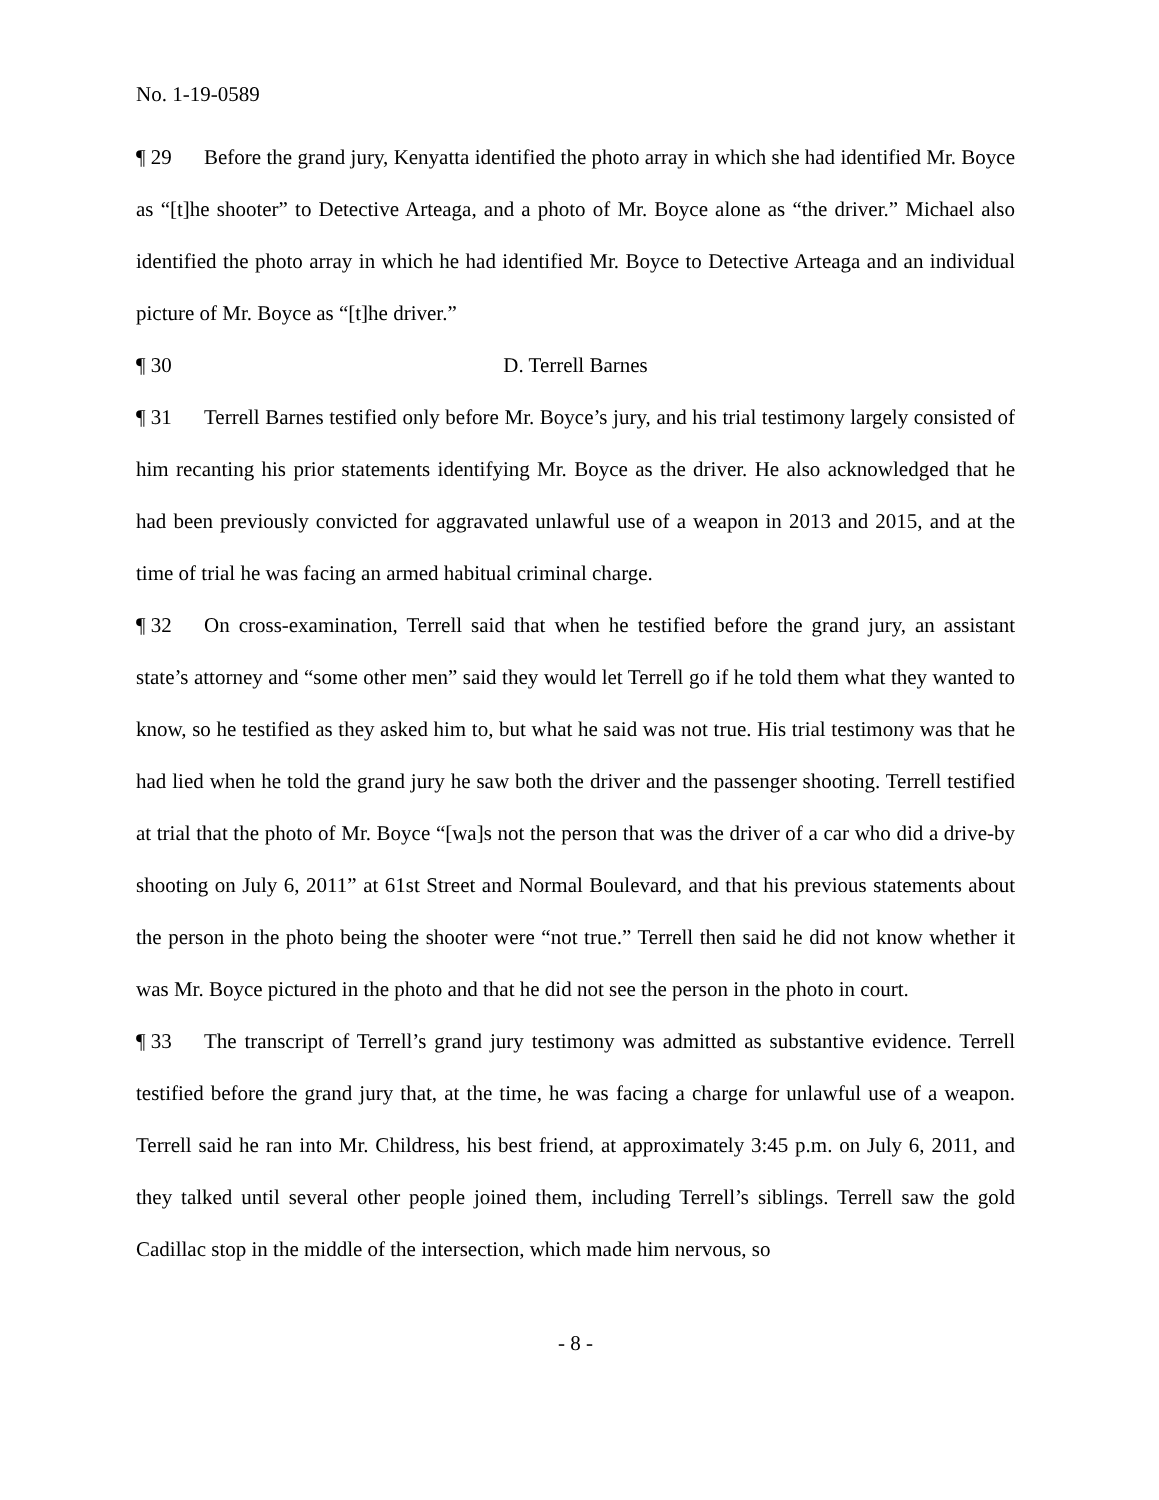No. 1-19-0589
¶ 29 Before the grand jury, Kenyatta identified the photo array in which she had identified Mr. Boyce as “[t]he shooter” to Detective Arteaga, and a photo of Mr. Boyce alone as “the driver.” Michael also identified the photo array in which he had identified Mr. Boyce to Detective Arteaga and an individual picture of Mr. Boyce as “[t]he driver.”
¶ 30 D. Terrell Barnes
¶ 31 Terrell Barnes testified only before Mr. Boyce’s jury, and his trial testimony largely consisted of him recanting his prior statements identifying Mr. Boyce as the driver. He also acknowledged that he had been previously convicted for aggravated unlawful use of a weapon in 2013 and 2015, and at the time of trial he was facing an armed habitual criminal charge.
¶ 32 On cross-examination, Terrell said that when he testified before the grand jury, an assistant state’s attorney and “some other men” said they would let Terrell go if he told them what they wanted to know, so he testified as they asked him to, but what he said was not true. His trial testimony was that he had lied when he told the grand jury he saw both the driver and the passenger shooting. Terrell testified at trial that the photo of Mr. Boyce “[wa]s not the person that was the driver of a car who did a drive-by shooting on July 6, 2011” at 61st Street and Normal Boulevard, and that his previous statements about the person in the photo being the shooter were “not true.” Terrell then said he did not know whether it was Mr. Boyce pictured in the photo and that he did not see the person in the photo in court.
¶ 33 The transcript of Terrell’s grand jury testimony was admitted as substantive evidence. Terrell testified before the grand jury that, at the time, he was facing a charge for unlawful use of a weapon. Terrell said he ran into Mr. Childress, his best friend, at approximately 3:45 p.m. on July 6, 2011, and they talked until several other people joined them, including Terrell’s siblings. Terrell saw the gold Cadillac stop in the middle of the intersection, which made him nervous, so
- 8 -